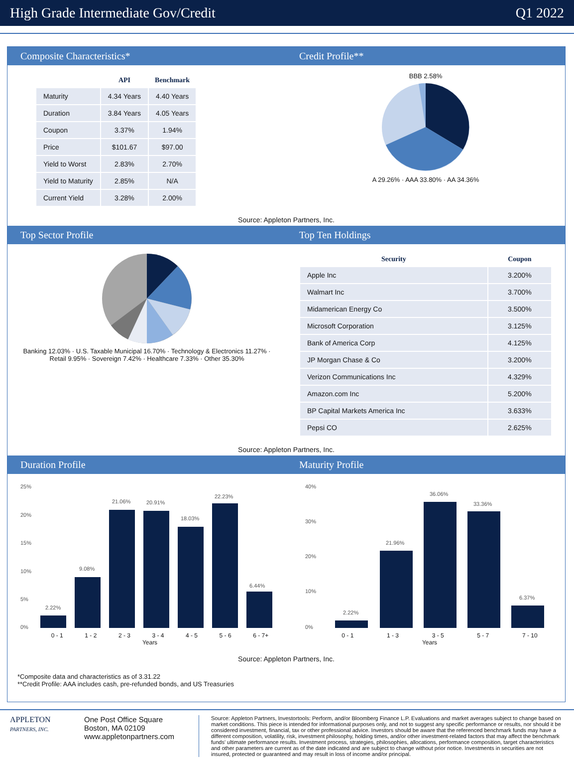High Grade Intermediate Gov/Credit Q1 2022
Composite Characteristics* Credit Profile**
| | API | Benchmark |
| --- | --- | --- |
| Maturity | 4.34 Years | 4.40 Years |
| Duration | 3.84 Years | 4.05 Years |
| Coupon | 3.37% | 1.94% |
| Price | $101.67 | $97.00 |
| Yield to Worst | 2.83% | 2.70% |
| Yield to Maturity | 2.85% | N/A |
| Current Yield | 3.28% | 2.00% |
BBB 2.58%
A 29.26% · AAA 33.80% · AA 34.36%
Source: Appleton Partners, Inc.
Top Sector Profile Top Ten Holdings
Banking 12.03% · U.S. Taxable Municipal 16.70% · Technology & Electronics 11.27% · Retail 9.95% · Sovereign 7.42% · Healthcare 7.33% · Other 35.30%
| Security | Coupon |
| --- | --- |
| Apple Inc | 3.200% |
| Walmart Inc | 3.700% |
| Midamerican Energy Co | 3.500% |
| Microsoft Corporation | 3.125% |
| Bank of America Corp | 4.125% |
| JP Morgan Chase & Co | 3.200% |
| Verizon Communications Inc | 4.329% |
| Amazon.com Inc | 5.200% |
| BP Capital Markets America Inc | 3.633% |
| Pepsi CO | 2.625% |
Source: Appleton Partners, Inc.
Duration Profile Maturity Profile
25%
20%
15%
10%
5%
0%
2.22%
9.08%
21.06%
20.91%
18.03%
22.23%
6.44%
0 - 1 1 - 2 2 - 3 3 - 4 4 - 5 5 - 6 6 - 7+
Years
40%
30%
20%
10%
0%
2.22%
21.96%
36.06%
33.36%
6.37%
0 - 1 1 - 3 3 - 5 5 - 7 7 - 10
Years
Source: Appleton Partners, Inc.
*Composite data and characteristics as of 3.31.22
**Credit Profile: AAA includes cash, pre-refunded bonds, and US Treasuries
APPLETON
PARTNERS, INC.
One Post Office Square
Boston, MA 02109
www.appletonpartners.com
Source: Appleton Partners, Investortools: Perform, and/or Bloomberg Finance L.P. Evaluations and market averages subject to change based on market conditions. This piece is intended for informational purposes only, and not to suggest any specific performance or results, nor should it be considered investment, financial, tax or other professional advice. Investors should be aware that the referenced benchmark funds may have a different composition, volatility, risk, investment philosophy, holding times, and/or other investment-related factors that may affect the benchmark funds' ultimate performance results. Investment process, strategies, philosophies, allocations, performance composition, target characteristics and other parameters are current as of the date indicated and are subject to change without prior notice. Investments in securities are not insured, protected or guaranteed and may result in loss of income and/or principal.